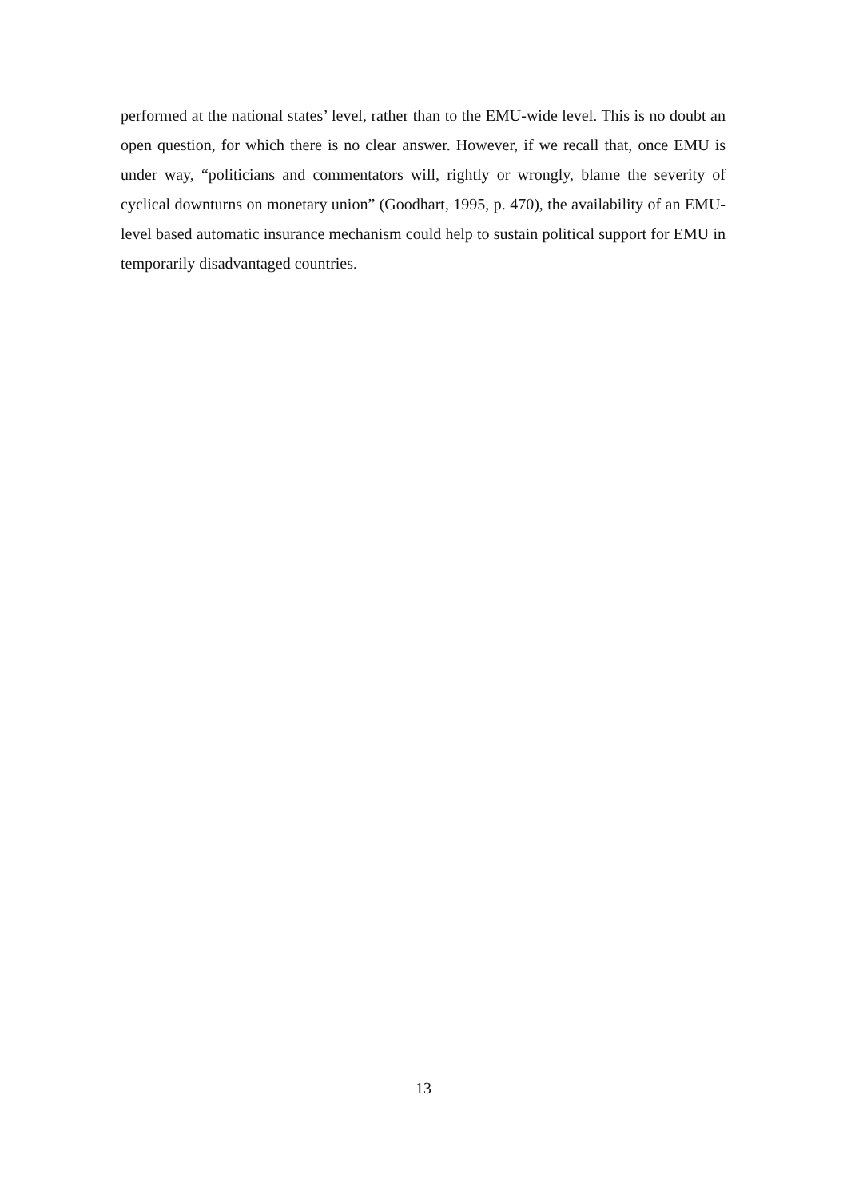performed at the national states’ level, rather than to the EMU-wide level. This is no doubt an open question, for which there is no clear answer. However, if we recall that, once EMU is under way, “politicians and commentators will, rightly or wrongly, blame the severity of cyclical downturns on monetary union” (Goodhart, 1995, p. 470), the availability of an EMU-level based automatic insurance mechanism could help to sustain political support for EMU in temporarily disadvantaged countries.
13